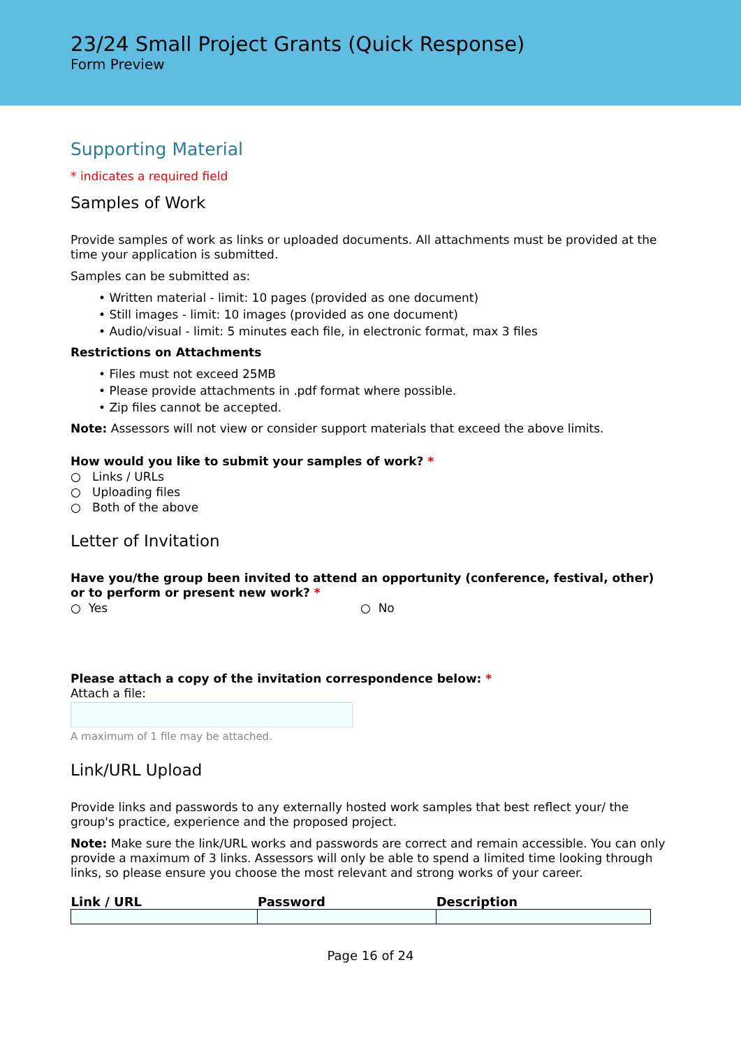23/24 Small Project Grants (Quick Response)
Form Preview
Supporting Material
* indicates a required field
Samples of Work
Provide samples of work as links or uploaded documents. All attachments must be provided at the time your application is submitted.
Samples can be submitted as:
• Written material - limit: 10 pages (provided as one document)
• Still images - limit: 10 images (provided as one document)
• Audio/visual - limit: 5 minutes each file, in electronic format, max 3 files
Restrictions on Attachments
• Files must not exceed 25MB
• Please provide attachments in .pdf format where possible.
• Zip files cannot be accepted.
Note: Assessors will not view or consider support materials that exceed the above limits.
How would you like to submit your samples of work? *
○ Links / URLs
○ Uploading files
○ Both of the above
Letter of Invitation
Have you/the group been invited to attend an opportunity (conference, festival, other) or to perform or present new work? *
○ Yes ○ No
Please attach a copy of the invitation correspondence below: *
Attach a file:
A maximum of 1 file may be attached.
Link/URL Upload
Provide links and passwords to any externally hosted work samples that best reflect your/ the group's practice, experience and the proposed project.
Note: Make sure the link/URL works and passwords are correct and remain accessible. You can only provide a maximum of 3 links. Assessors will only be able to spend a limited time looking through links, so please ensure you choose the most relevant and strong works of your career.
| Link / URL | Password | Description |
| --- | --- | --- |
Page 16 of 24